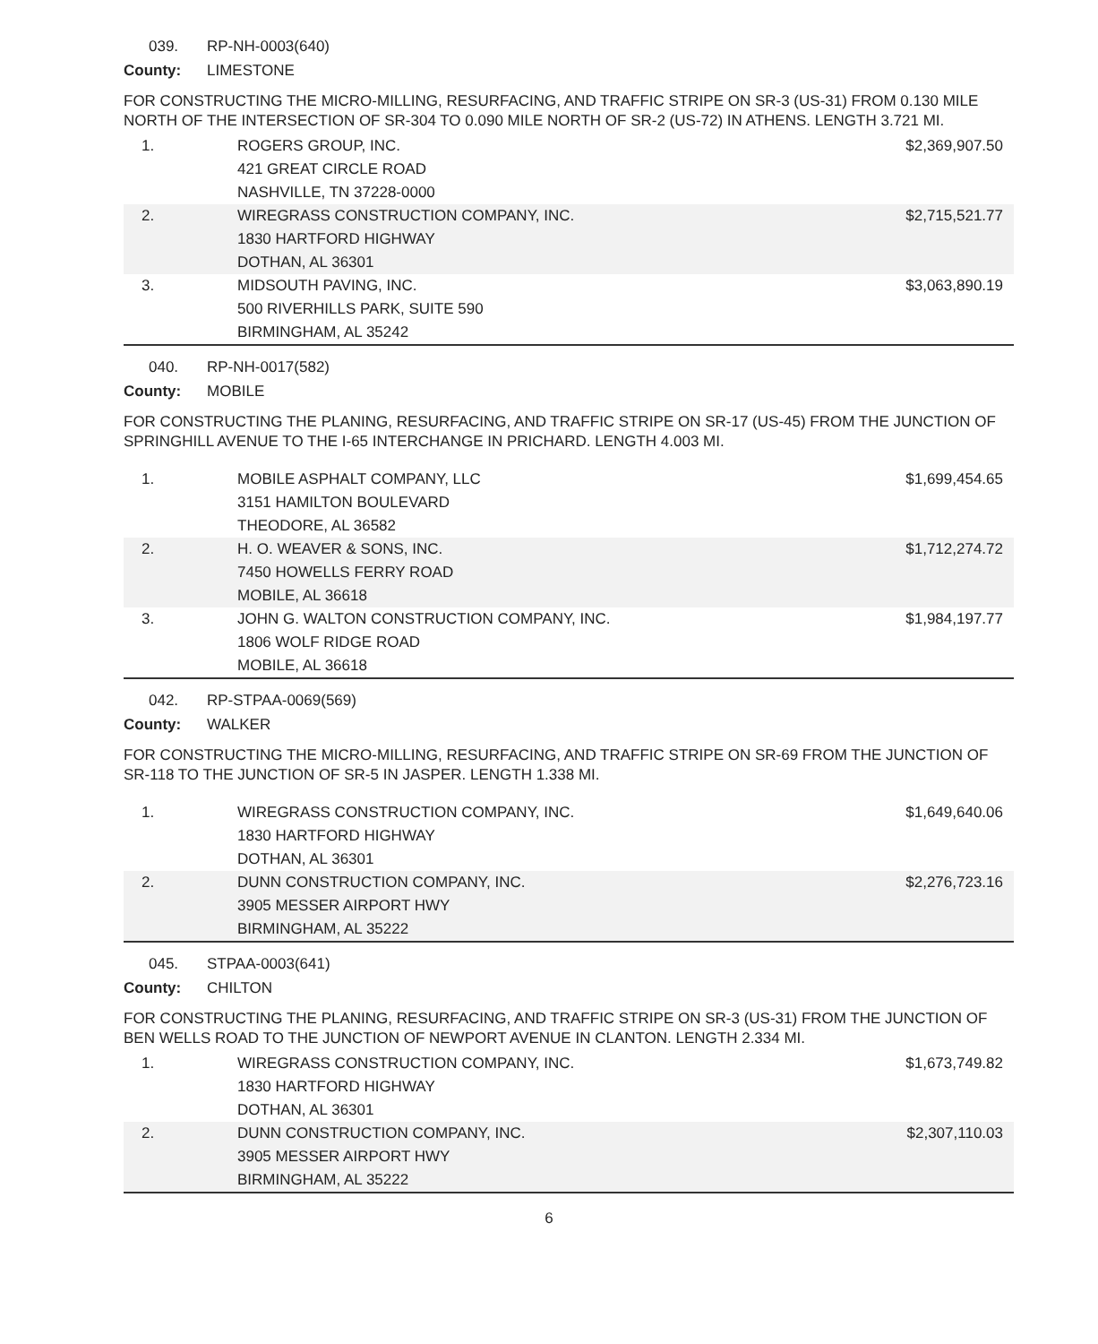039. RP-NH-0003(640)
County: LIMESTONE
FOR CONSTRUCTING THE MICRO-MILLING, RESURFACING, AND TRAFFIC STRIPE ON SR-3 (US-31) FROM 0.130 MILE NORTH OF THE INTERSECTION OF SR-304 TO 0.090 MILE NORTH OF SR-2 (US-72) IN ATHENS. LENGTH 3.721 MI.
| 1. | ROGERS GROUP, INC. 421 GREAT CIRCLE ROAD NASHVILLE, TN 37228-0000 | $2,369,907.50 |
| 2. | WIREGRASS CONSTRUCTION COMPANY, INC. 1830 HARTFORD HIGHWAY DOTHAN, AL 36301 | $2,715,521.77 |
| 3. | MIDSOUTH PAVING, INC. 500 RIVERHILLS PARK, SUITE 590 BIRMINGHAM, AL 35242 | $3,063,890.19 |
040. RP-NH-0017(582)
County: MOBILE
FOR CONSTRUCTING THE PLANING, RESURFACING, AND TRAFFIC STRIPE ON SR-17 (US-45) FROM THE JUNCTION OF SPRINGHILL AVENUE TO THE I-65 INTERCHANGE IN PRICHARD. LENGTH 4.003 MI.
| 1. | MOBILE ASPHALT COMPANY, LLC 3151 HAMILTON BOULEVARD THEODORE, AL 36582 | $1,699,454.65 |
| 2. | H. O. WEAVER & SONS, INC. 7450 HOWELLS FERRY ROAD MOBILE, AL 36618 | $1,712,274.72 |
| 3. | JOHN G. WALTON CONSTRUCTION COMPANY, INC. 1806 WOLF RIDGE ROAD MOBILE, AL 36618 | $1,984,197.77 |
042. RP-STPAA-0069(569)
County: WALKER
FOR CONSTRUCTING THE MICRO-MILLING, RESURFACING, AND TRAFFIC STRIPE ON SR-69 FROM THE JUNCTION OF SR-118 TO THE JUNCTION OF SR-5 IN JASPER. LENGTH 1.338 MI.
| 1. | WIREGRASS CONSTRUCTION COMPANY, INC. 1830 HARTFORD HIGHWAY DOTHAN, AL 36301 | $1,649,640.06 |
| 2. | DUNN CONSTRUCTION COMPANY, INC. 3905 MESSER AIRPORT HWY BIRMINGHAM, AL 35222 | $2,276,723.16 |
045. STPAA-0003(641)
County: CHILTON
FOR CONSTRUCTING THE PLANING, RESURFACING, AND TRAFFIC STRIPE ON SR-3 (US-31) FROM THE JUNCTION OF BEN WELLS ROAD TO THE JUNCTION OF NEWPORT AVENUE IN CLANTON. LENGTH 2.334 MI.
| 1. | WIREGRASS CONSTRUCTION COMPANY, INC. 1830 HARTFORD HIGHWAY DOTHAN, AL 36301 | $1,673,749.82 |
| 2. | DUNN CONSTRUCTION COMPANY, INC. 3905 MESSER AIRPORT HWY BIRMINGHAM, AL 35222 | $2,307,110.03 |
6